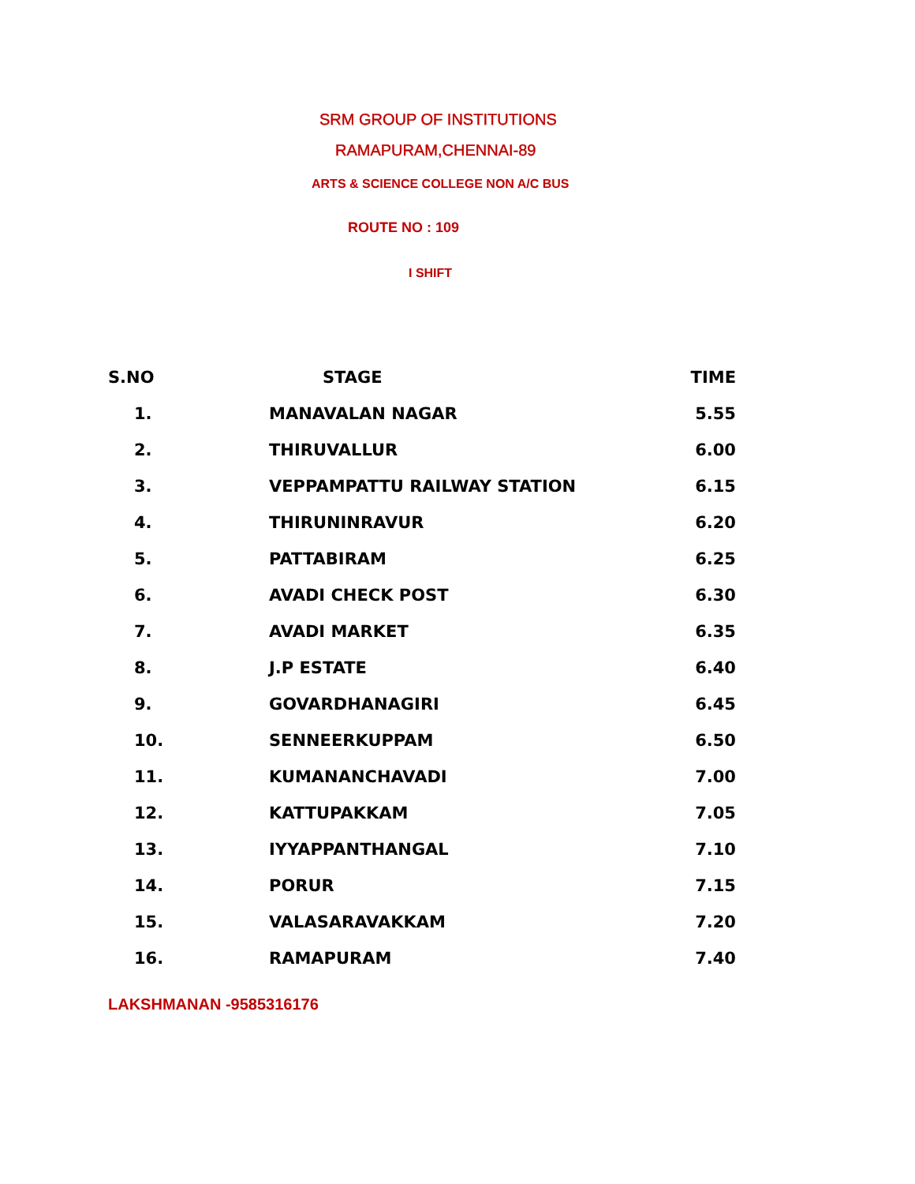SRM GROUP OF INSTITUTIONS
RAMAPURAM,CHENNAI-89
ARTS & SCIENCE COLLEGE NON A/C BUS
ROUTE NO : 109
I SHIFT
| S.NO | STAGE | TIME |
| --- | --- | --- |
| 1. | MANAVALAN NAGAR | 5.55 |
| 2. | THIRUVALLUR | 6.00 |
| 3. | VEPPAMPATTU RAILWAY STATION | 6.15 |
| 4. | THIRUNINRAVUR | 6.20 |
| 5. | PATTABIRAM | 6.25 |
| 6. | AVADI CHECK POST | 6.30 |
| 7. | AVADI MARKET | 6.35 |
| 8. | J.P ESTATE | 6.40 |
| 9. | GOVARDHANAGIRI | 6.45 |
| 10. | SENNEERKUPPAM | 6.50 |
| 11. | KUMANANCHAVADI | 7.00 |
| 12. | KATTUPAKKAM | 7.05 |
| 13. | IYYAPPANTHANGAL | 7.10 |
| 14. | PORUR | 7.15 |
| 15. | VALASARAVAKKAM | 7.20 |
| 16. | RAMAPURAM | 7.40 |
LAKSHMANAN -9585316176